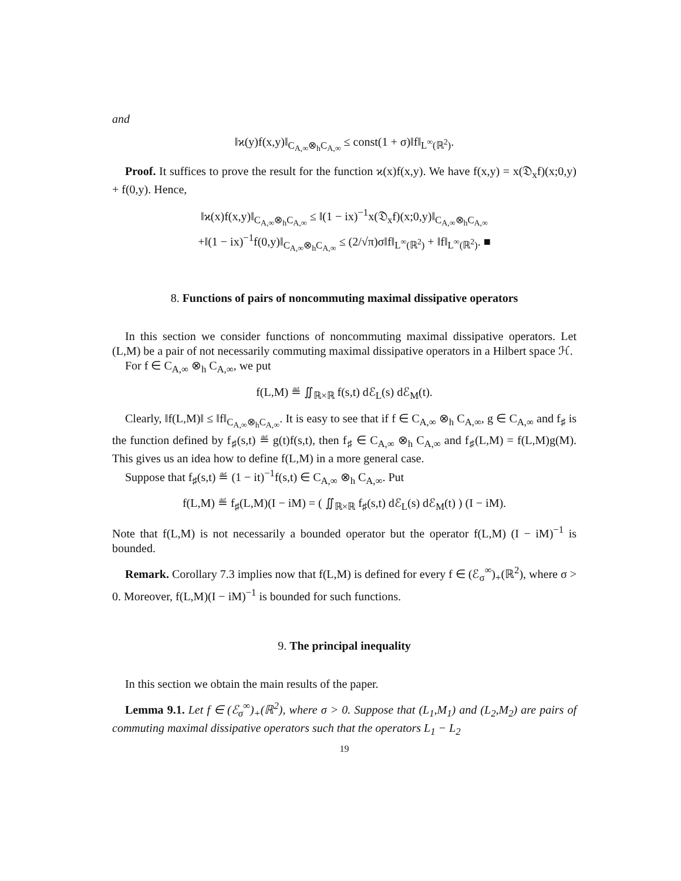and
‖ϰ(y)f(x,y)‖<sub>C<sub>A,∞</sub>⊗<sub>h</sub>C<sub>A,∞</sub></sub> ≤ const(1 + σ)‖f‖<sub>L<sup>∞</sup>(ℝ<sup>2</sup>)</sub>.
Proof. It suffices to prove the result for the function ϰ(x)f(x,y). We have f(x,y) = x(𝔇<sub>x</sub>f)(x;0,y) + f(0,y). Hence,
‖ϰ(x)f(x,y)‖<sub>C<sub>A,∞</sub>⊗<sub>h</sub>C<sub>A,∞</sub></sub> ≤ ‖(1 − ix)<sup>−1</sup>x(𝔇<sub>x</sub>f)(x;0,y)‖<sub>C<sub>A,∞</sub>⊗<sub>h</sub>C<sub>A,∞</sub></sub>
+‖(1 − ix)<sup>−1</sup>f(0,y)‖<sub>C<sub>A,∞</sub>⊗<sub>h</sub>C<sub>A,∞</sub></sub> ≤ (2/√π)σ‖f‖<sub>L<sup>∞</sup>(ℝ<sup>2</sup>)</sub> + ‖f‖<sub>L<sup>∞</sup>(ℝ<sup>2</sup>)</sub>. ■
8. Functions of pairs of noncommuting maximal dissipative operators
In this section we consider functions of noncommuting maximal dissipative operators. Let (L,M) be a pair of not necessarily commuting maximal dissipative operators in a Hilbert space ℋ.
For f ∈ C<sub>A,∞</sub> ⊗<sub>h</sub> C<sub>A,∞</sub>, we put
f(L,M) ≝ ∬<sub>ℝ×ℝ</sub> f(s,t) dℰ<sub>L</sub>(s) dℰ<sub>M</sub>(t).
Clearly, ‖f(L,M)‖ ≤ ‖f‖<sub>C<sub>A,∞</sub>⊗<sub>h</sub>C<sub>A,∞</sub></sub>. It is easy to see that if f ∈ C<sub>A,∞</sub> ⊗<sub>h</sub> C<sub>A,∞</sub>, g ∈ C<sub>A,∞</sub> and f<sub>♯</sub> is the function defined by f<sub>♯</sub>(s,t) ≝ g(t)f(s,t), then f<sub>♯</sub> ∈ C<sub>A,∞</sub> ⊗<sub>h</sub> C<sub>A,∞</sub> and f<sub>♯</sub>(L,M) = f(L,M)g(M). This gives us an idea how to define f(L,M) in a more general case.
Suppose that f<sub>♯</sub>(s,t) ≝ (1 − it)<sup>−1</sup>f(s,t) ∈ C<sub>A,∞</sub> ⊗<sub>h</sub> C<sub>A,∞</sub>. Put
f(L,M) ≝ f<sub>♯</sub>(L,M)(I − iM) = ( ∬<sub>ℝ×ℝ</sub> f<sub>♯</sub>(s,t) dℰ<sub>L</sub>(s) dℰ<sub>M</sub>(t) ) (I − iM).
Note that f(L,M) is not necessarily a bounded operator but the operator f(L,M) (I − iM)<sup>−1</sup> is bounded.
Remark. Corollary 7.3 implies now that f(L,M) is defined for every f ∈ (ℰ<sub>σ</sub><sup>∞</sup>)<sub>+</sub>(ℝ<sup>2</sup>), where σ > 0. Moreover, f(L,M)(I − iM)<sup>−1</sup> is bounded for such functions.
9. The principal inequality
In this section we obtain the main results of the paper.
Lemma 9.1. Let f ∈ (ℰ<sub>σ</sub><sup>∞</sup>)<sub>+</sub>(ℝ<sup>2</sup>), where σ > 0. Suppose that (L<sub>1</sub>,M<sub>1</sub>) and (L<sub>2</sub>,M<sub>2</sub>) are pairs of commuting maximal dissipative operators such that the operators L<sub>1</sub> − L<sub>2</sub>
19